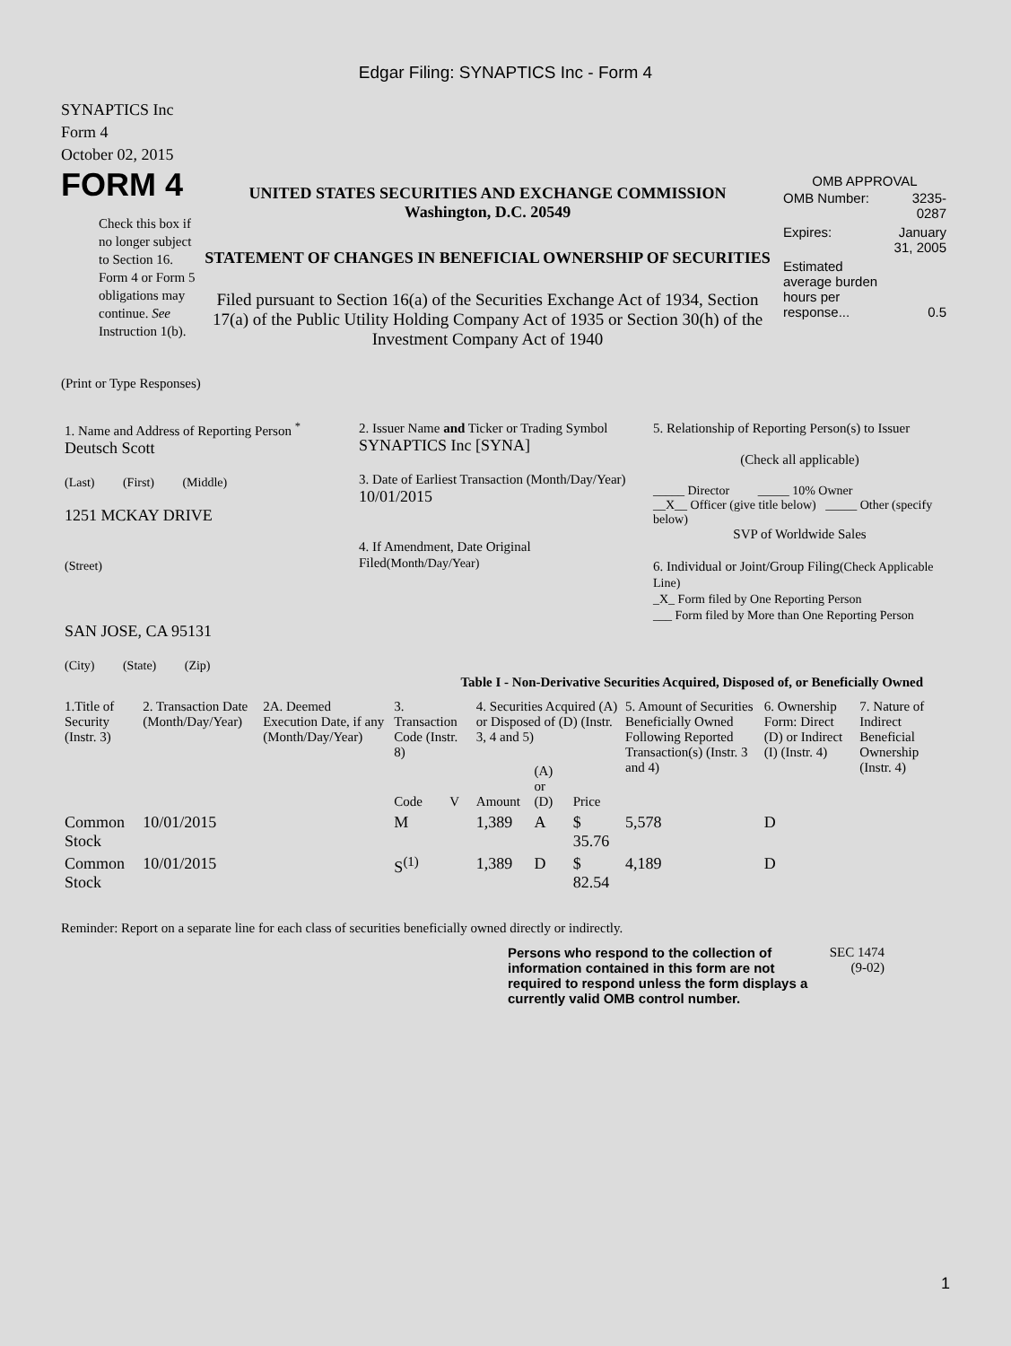Edgar Filing: SYNAPTICS Inc - Form 4
SYNAPTICS Inc
Form 4
October 02, 2015
FORM 4
Check this box if no longer subject to Section 16. Form 4 or Form 5 obligations may continue. See Instruction 1(b).
UNITED STATES SECURITIES AND EXCHANGE COMMISSION
Washington, D.C. 20549
STATEMENT OF CHANGES IN BENEFICIAL OWNERSHIP OF SECURITIES
Filed pursuant to Section 16(a) of the Securities Exchange Act of 1934, Section 17(a) of the Public Utility Holding Company Act of 1935 or Section 30(h) of the Investment Company Act of 1940
OMB APPROVAL
| OMB Number: | 3235-0287 |
| Expires: | January 31, 2005 |
| Estimated average burden hours per response... | 0.5 |
(Print or Type Responses)
| 1. Name and Address of Reporting Person <sup>*</sup> Deutsch Scott (Last) (First) (Middle) 1251 MCKAY DRIVE (Street) SAN JOSE, CA 95131 (City) (State) (Zip) | 2. Issuer Name and Ticker or Trading Symbol SYNAPTICS Inc [SYNA] 3. Date of Earliest Transaction (Month/Day/Year) 10/01/2015 4. If Amendment, Date Original Filed (Month/Day/Year) | 5. Relationship of Reporting Person(s) to Issuer (Check all applicable) _____ Director _____ 10% Owner __X__ Officer (give title below) _____ Other (specify below) SVP of Worldwide Sales 6. Individual or Joint/Group Filing (Check Applicable Line) _X_ Form filed by One Reporting Person ___ Form filed by More than One Reporting Person |
Table I - Non-Derivative Securities Acquired, Disposed of, or Beneficially Owned
| 1.Title of Security (Instr. 3) | 2. Transaction Date (Month/Day/Year) | 2A. Deemed Execution Date, if any (Month/Day/Year) | 3. Transaction Code (Instr. 8) | | 4. Securities Acquired (A) or Disposed of (D) (Instr. 3, 4 and 5) | | | 5. Amount of Securities Beneficially Owned Following Reported Transaction(s) (Instr. 3 and 4) | 6. Ownership Form: Direct (D) or Indirect (I) (Instr. 4) | 7. Nature of Indirect Beneficial Ownership (Instr. 4) |
| --- | --- | --- | --- | --- | --- | --- | --- | --- | --- | --- |
| | | | Code | V | Amount | (A) or (D) | Price | | | |
| Common Stock | 10/01/2015 | | M | | 1,389 | A | $ 35.76 | 5,578 | D | |
| Common Stock | 10/01/2015 | | S<sup>(1)</sup> | | 1,389 | D | $ 82.54 | 4,189 | D | |
Reminder: Report on a separate line for each class of securities beneficially owned directly or indirectly.
Persons who respond to the collection of information contained in this form are not required to respond unless the form displays a currently valid OMB control number.
SEC 1474
(9-02)
1